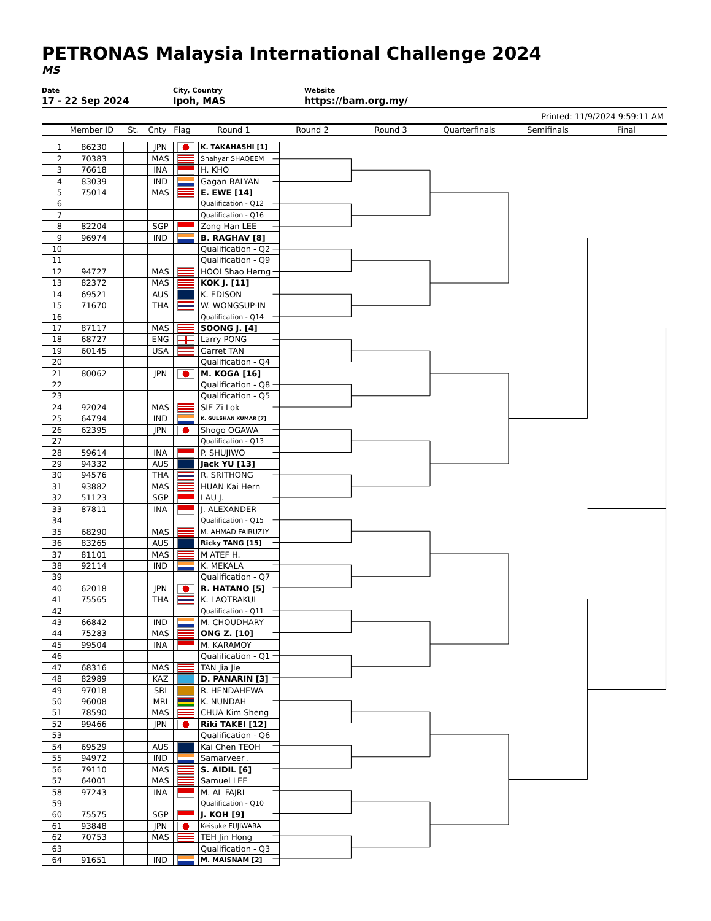PETRONAS Malaysia International Challenge 2024
MS
Date
17 - 22 Sep 2024
City, Country
Ipoh, MAS
Website
https://bam.org.my/
Printed: 11/9/2024 9:59:11 AM
Member ID St. Cnty Flag Round 1 Round 2 Round 3 Quarterfinals Semifinals Final
| 1 | 86230 | | JPN | | K. TAKAHASHI [1] |
| 2 | 70383 | | MAS | | Shahyar SHAQEEM |
| 3 | 76618 | | INA | | H. KHO |
| 4 | 83039 | | IND | | Gagan BALYAN |
| 5 | 75014 | | MAS | | E. EWE [14] |
| 6 | | | | | Qualification - Q12 |
| 7 | | | | | Qualification - Q16 |
| 8 | 82204 | | SGP | | Zong Han LEE |
| 9 | 96974 | | IND | | B. RAGHAV [8] |
| 10 | | | | | Qualification - Q2 |
| 11 | | | | | Qualification - Q9 |
| 12 | 94727 | | MAS | | HOOI Shao Herng |
| 13 | 82372 | | MAS | | KOK J. [11] |
| 14 | 69521 | | AUS | | K. EDISON |
| 15 | 71670 | | THA | | W. WONGSUP-IN |
| 16 | | | | | Qualification - Q14 |
| 17 | 87117 | | MAS | | SOONG J. [4] |
| 18 | 68727 | | ENG | | Larry PONG |
| 19 | 60145 | | USA | | Garret TAN |
| 20 | | | | | Qualification - Q4 |
| 21 | 80062 | | JPN | | M. KOGA [16] |
| 22 | | | | | Qualification - Q8 |
| 23 | | | | | Qualification - Q5 |
| 24 | 92024 | | MAS | | SIE Zi Lok |
| 25 | 64794 | | IND | | K. GULSHAN KUMAR [7] |
| 26 | 62395 | | JPN | | Shogo OGAWA |
| 27 | | | | | Qualification - Q13 |
| 28 | 59614 | | INA | | P. SHUJIWO |
| 29 | 94332 | | AUS | | Jack YU [13] |
| 30 | 94576 | | THA | | R. SRITHONG |
| 31 | 93882 | | MAS | | HUAN Kai Hern |
| 32 | 51123 | | SGP | | LAU J. |
| 33 | 87811 | | INA | | J. ALEXANDER |
| 34 | | | | | Qualification - Q15 |
| 35 | 68290 | | MAS | | M. AHMAD FAIRUZLY |
| 36 | 83265 | | AUS | | Ricky TANG [15] |
| 37 | 81101 | | MAS | | M ATEF H. |
| 38 | 92114 | | IND | | K. MEKALA |
| 39 | | | | | Qualification - Q7 |
| 40 | 62018 | | JPN | | R. HATANO [5] |
| 41 | 75565 | | THA | | K. LAOTRAKUL |
| 42 | | | | | Qualification - Q11 |
| 43 | 66842 | | IND | | M. CHOUDHARY |
| 44 | 75283 | | MAS | | ONG Z. [10] |
| 45 | 99504 | | INA | | M. KARAMOY |
| 46 | | | | | Qualification - Q1 |
| 47 | 68316 | | MAS | | TAN Jia Jie |
| 48 | 82989 | | KAZ | | D. PANARIN [3] |
| 49 | 97018 | | SRI | | R. HENDAHEWA |
| 50 | 96008 | | MRI | | K. NUNDAH |
| 51 | 78590 | | MAS | | CHUA Kim Sheng |
| 52 | 99466 | | JPN | | Riki TAKEI [12] |
| 53 | | | | | Qualification - Q6 |
| 54 | 69529 | | AUS | | Kai Chen TEOH |
| 55 | 94972 | | IND | | Samarveer . |
| 56 | 79110 | | MAS | | S. AIDIL [6] |
| 57 | 64001 | | MAS | | Samuel LEE |
| 58 | 97243 | | INA | | M. AL FAJRI |
| 59 | | | | | Qualification - Q10 |
| 60 | 75575 | | SGP | | J. KOH [9] |
| 61 | 93848 | | JPN | | Keisuke FUJIWARA |
| 62 | 70753 | | MAS | | TEH Jin Hong |
| 63 | | | | | Qualification - Q3 |
| 64 | 91651 | | IND | | M. MAISNAM [2] |